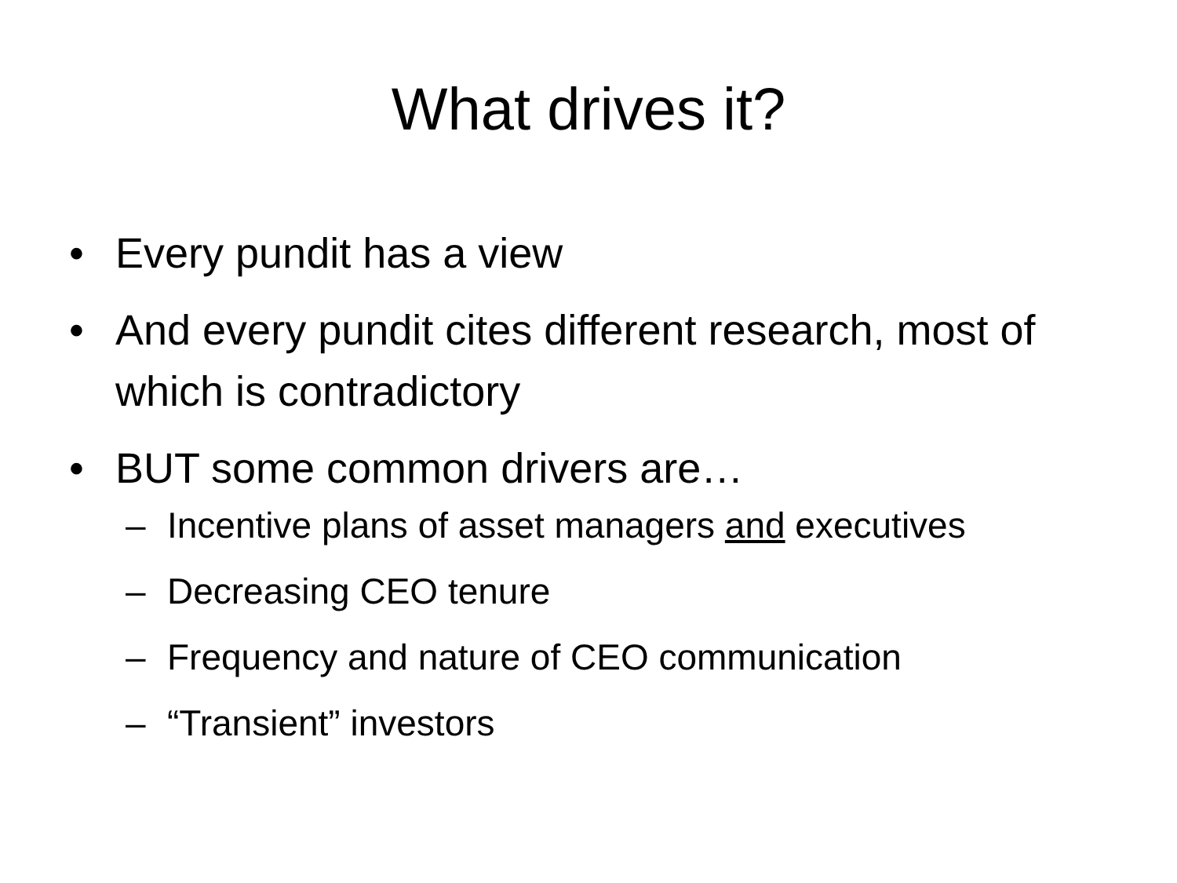What drives it?
• Every pundit has a view
• And every pundit cites different research, most of which is contradictory
• BUT some common drivers are…
– Incentive plans of asset managers and executives
– Decreasing CEO tenure
– Frequency and nature of CEO communication
– “Transient” investors